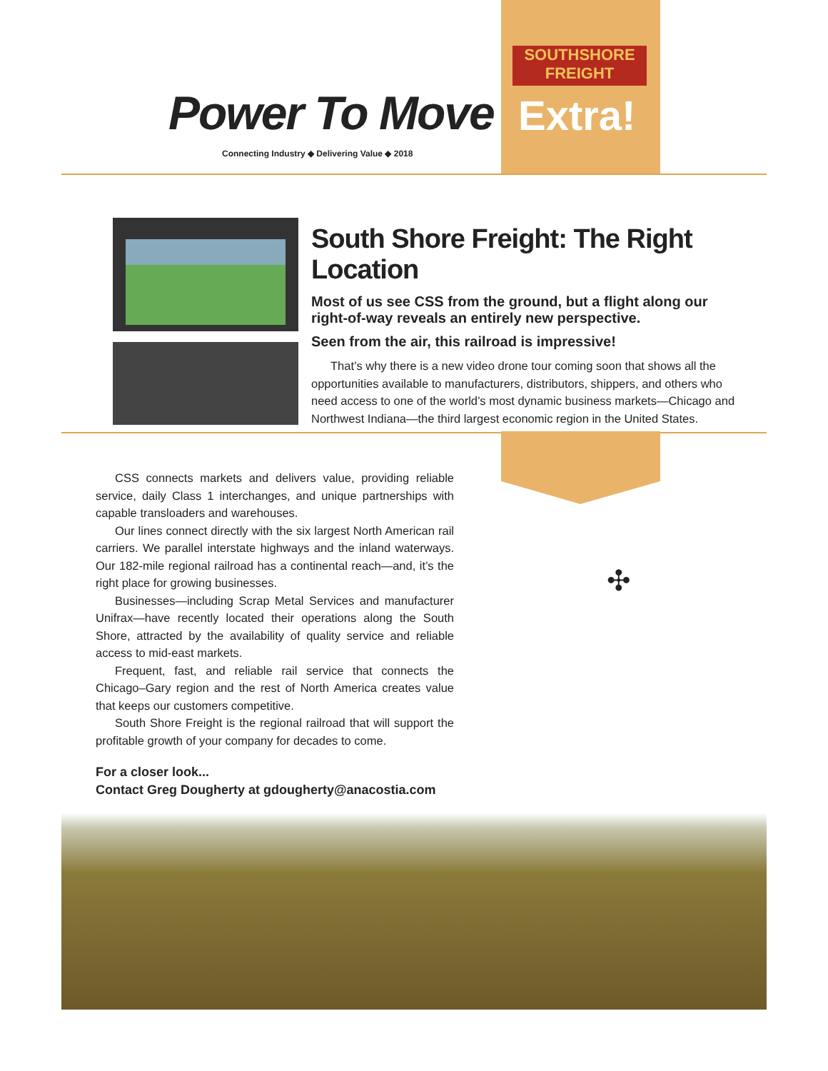Power To Move
SOUTHSHORE
FREIGHT
Extra!
Connecting Industry ◆ Delivering Value ◆ 2018
South Shore Freight: The Right Location
Most of us see CSS from the ground, but a flight along our right-of-way reveals an entirely new perspective.
Seen from the air, this railroad is impressive!
That’s why there is a new video drone tour coming soon that shows all the opportunities available to manufacturers, distributors, shippers, and others who need access to one of the world’s most dynamic business markets—Chicago and Northwest Indiana—the third largest economic region in the United States.
✣
CSS connects markets and delivers value, providing reliable service, daily Class 1 interchanges, and unique partnerships with capable transloaders and warehouses.
Our lines connect directly with the six largest North American rail carriers. We parallel interstate highways and the inland waterways. Our 182-mile regional railroad has a continental reach—and, it’s the right place for growing businesses.
Businesses—including Scrap Metal Services and manufacturer Unifrax—have recently located their operations along the South Shore, attracted by the availability of quality service and reliable access to mid-east markets.
Frequent, fast, and reliable rail service that connects the Chicago–Gary region and the rest of North America creates value that keeps our customers competitive.
South Shore Freight is the regional railroad that will support the profitable growth of your company for decades to come.
For a closer look...
Contact Greg Dougherty at gdougherty@anacostia.com